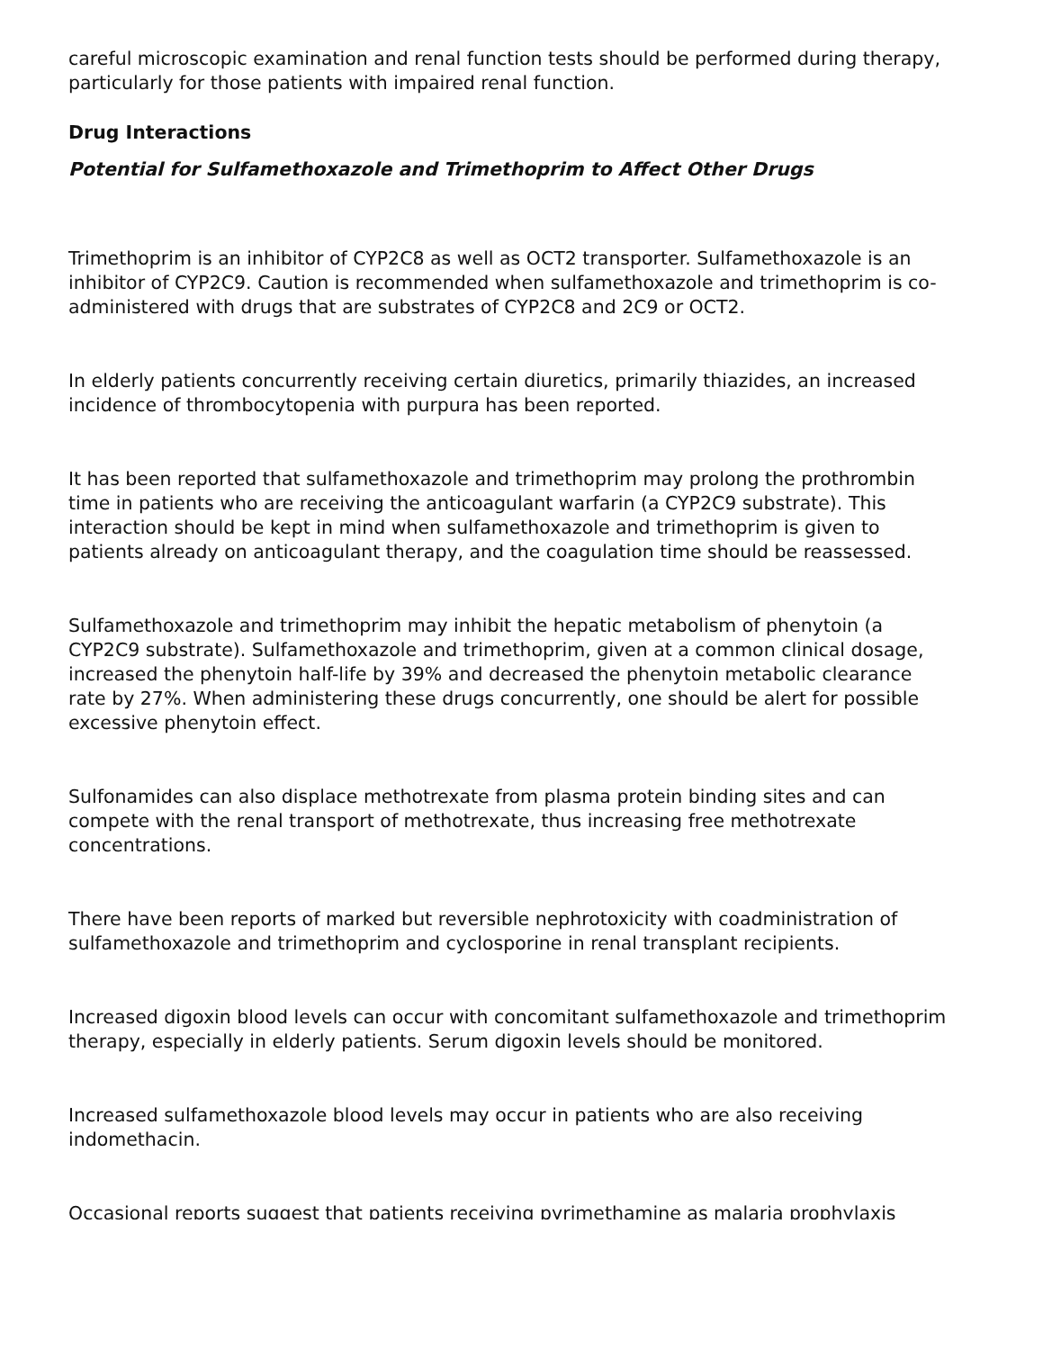careful microscopic examination and renal function tests should be performed during therapy, particularly for those patients with impaired renal function.
Drug Interactions
Potential for Sulfamethoxazole and Trimethoprim to Affect Other Drugs
Trimethoprim is an inhibitor of CYP2C8 as well as OCT2 transporter. Sulfamethoxazole is an inhibitor of CYP2C9. Caution is recommended when sulfamethoxazole and trimethoprim is co-administered with drugs that are substrates of CYP2C8 and 2C9 or OCT2.
In elderly patients concurrently receiving certain diuretics, primarily thiazides, an increased incidence of thrombocytopenia with purpura has been reported.
It has been reported that sulfamethoxazole and trimethoprim may prolong the prothrombin time in patients who are receiving the anticoagulant warfarin (a CYP2C9 substrate). This interaction should be kept in mind when sulfamethoxazole and trimethoprim is given to patients already on anticoagulant therapy, and the coagulation time should be reassessed.
Sulfamethoxazole and trimethoprim may inhibit the hepatic metabolism of phenytoin (a CYP2C9 substrate). Sulfamethoxazole and trimethoprim, given at a common clinical dosage, increased the phenytoin half-life by 39% and decreased the phenytoin metabolic clearance rate by 27%. When administering these drugs concurrently, one should be alert for possible excessive phenytoin effect.
Sulfonamides can also displace methotrexate from plasma protein binding sites and can compete with the renal transport of methotrexate, thus increasing free methotrexate concentrations.
There have been reports of marked but reversible nephrotoxicity with coadministration of sulfamethoxazole and trimethoprim and cyclosporine in renal transplant recipients.
Increased digoxin blood levels can occur with concomitant sulfamethoxazole and trimethoprim therapy, especially in elderly patients. Serum digoxin levels should be monitored.
Increased sulfamethoxazole blood levels may occur in patients who are also receiving indomethacin.
Occasional reports suggest that patients receiving pyrimethamine as malaria prophylaxis